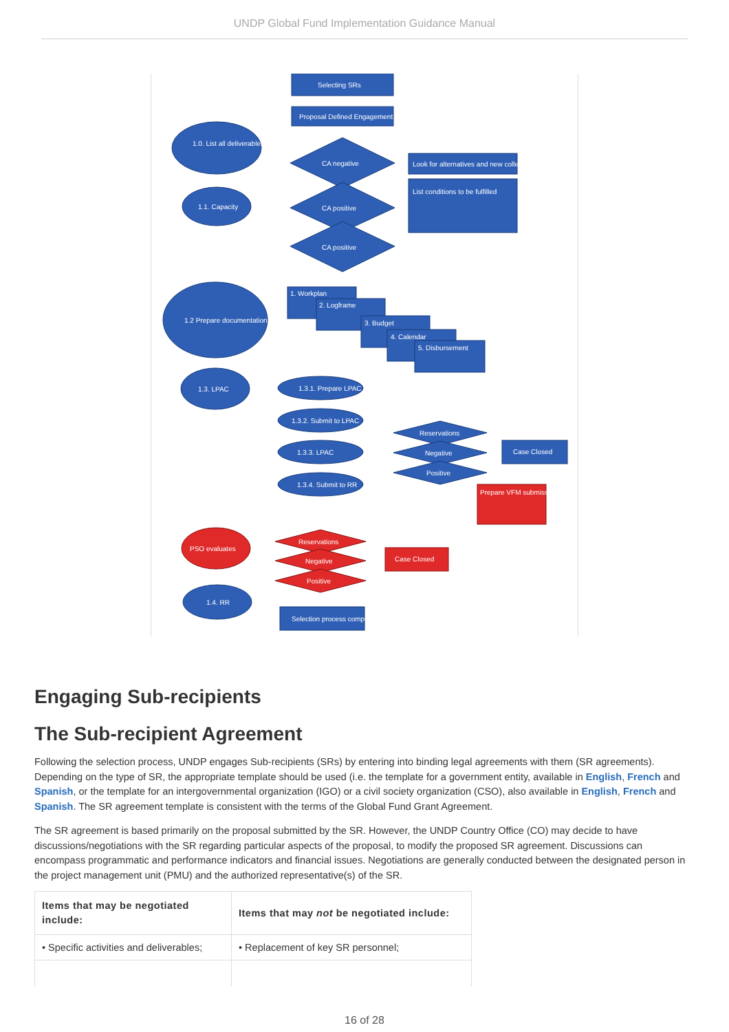UNDP Global Fund Implementation Guidance Manual
Selecting SRs
Proposal Defined Engagement
1.0. List all deliverables
1.1. Capacity
CA negative
CA positive
CA positive
Look for alternatives and new collection
List conditions to be fulfilled
1.2 Prepare documentation
1.3. LPAC
1. Workplan
2. Logframe
3. Budget
4. Calendar
5. Disbursement
1.3.1. Prepare LPAC
1.3.2. Submit to LPAC
1.3.3. LPAC
1.3.4. Submit to RR
Reservations
Negative
Positive
Case Closed
Prepare VFM submission
PSO evaluates
Reservations
Negative
Positive
Case Closed
1.4. RR
Selection process completed
Engaging Sub-recipients
The Sub-recipient Agreement
Following the selection process, UNDP engages Sub-recipients (SRs) by entering into binding legal agreements with them (SR agreements). Depending on the type of SR, the appropriate template should be used (i.e. the template for a government entity, available in English, French and Spanish, or the template for an intergovernmental organization (IGO) or a civil society organization (CSO), also available in English, French and Spanish. The SR agreement template is consistent with the terms of the Global Fund Grant Agreement.
The SR agreement is based primarily on the proposal submitted by the SR. However, the UNDP Country Office (CO) may decide to have discussions/negotiations with the SR regarding particular aspects of the proposal, to modify the proposed SR agreement. Discussions can encompass programmatic and performance indicators and financial issues. Negotiations are generally conducted between the designated person in the project management unit (PMU) and the authorized representative(s) of the SR.
| Items that may be negotiated include: | Items that may not be negotiated include: |
| --- | --- |
| • Specific activities and deliverables; | • Replacement of key SR personnel; |
16 of 28